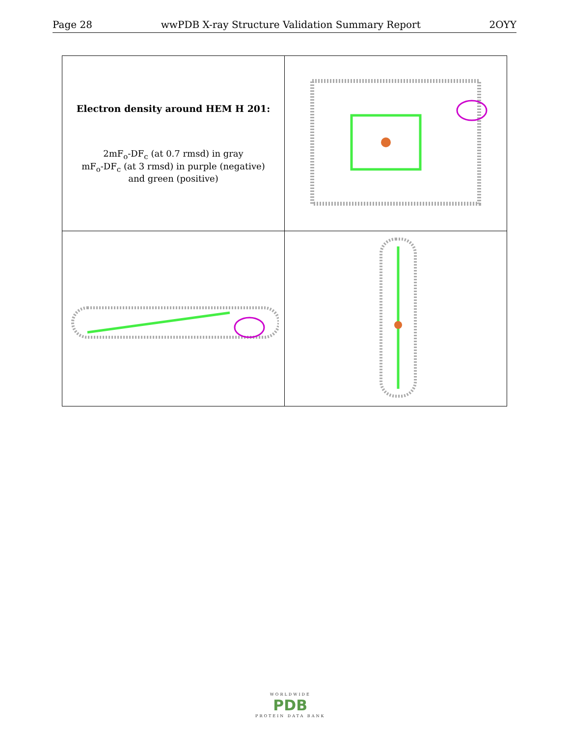Page 28 wwPDB X-ray Structure Validation Summary Report 2OYY
| Electron density around HEM H 201: 2mF<sub>o</sub>-DF<sub>c</sub> (at 0.7 rmsd) in gray mF<sub>o</sub>-DF<sub>c</sub> (at 3 rmsd) in purple (negative) and green (positive) | |
WORLDWIDE
PDB
PROTEIN DATA BANK